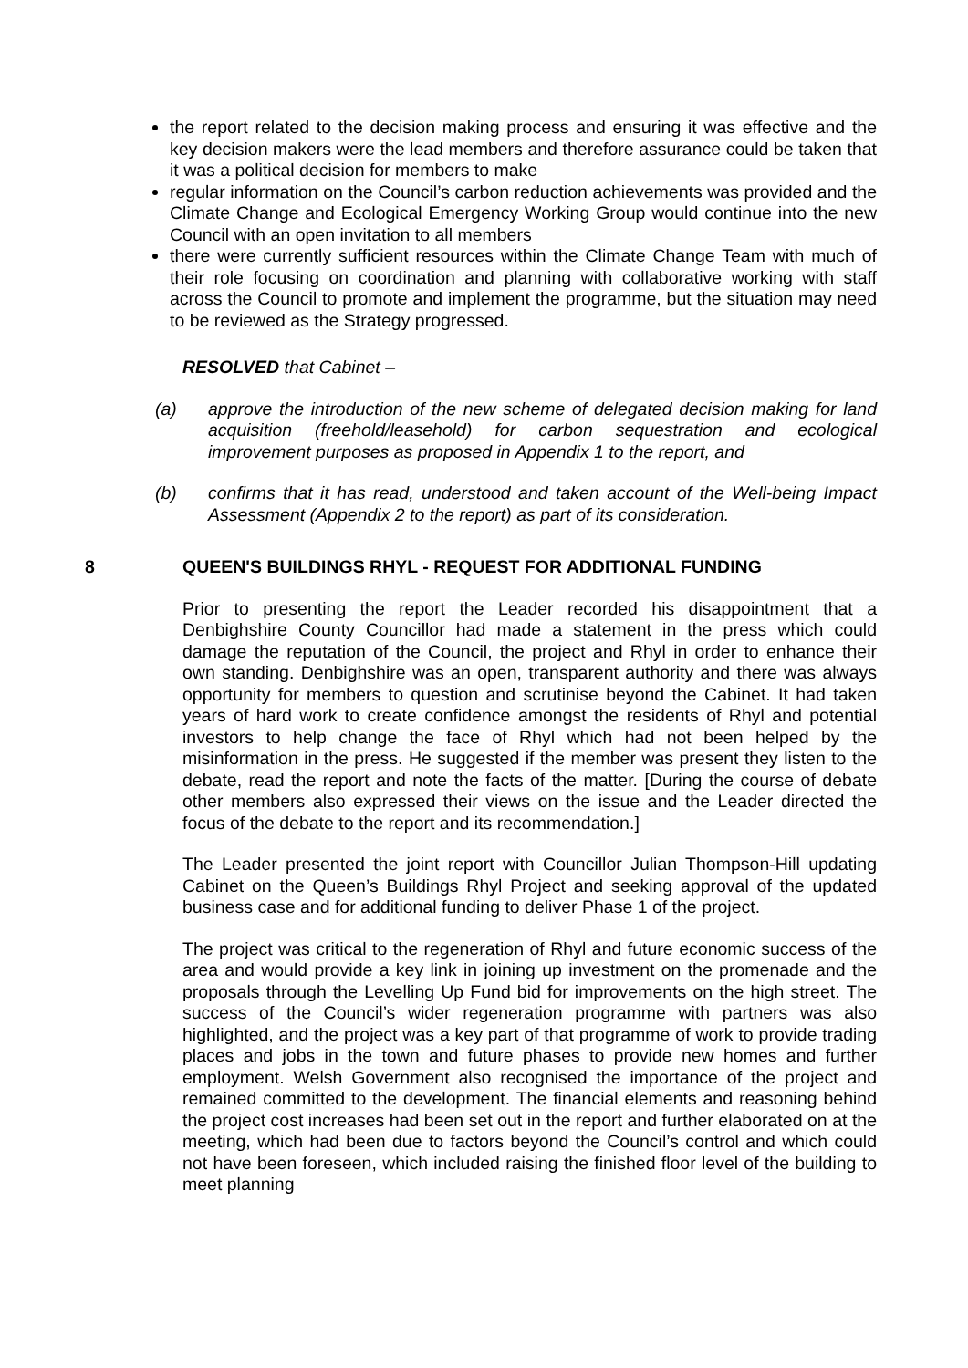the report related to the decision making process and ensuring it was effective and the key decision makers were the lead members and therefore assurance could be taken that it was a political decision for members to make
regular information on the Council’s carbon reduction achievements was provided and the Climate Change and Ecological Emergency Working Group would continue into the new Council with an open invitation to all members
there were currently sufficient resources within the Climate Change Team with much of their role focusing on coordination and planning with collaborative working with staff across the Council to promote and implement the programme, but the situation may need to be reviewed as the Strategy progressed.
RESOLVED that Cabinet –
(a) approve the introduction of the new scheme of delegated decision making for land acquisition (freehold/leasehold) for carbon sequestration and ecological improvement purposes as proposed in Appendix 1 to the report, and
(b) confirms that it has read, understood and taken account of the Well-being Impact Assessment (Appendix 2 to the report) as part of its consideration.
8 QUEEN'S BUILDINGS RHYL - REQUEST FOR ADDITIONAL FUNDING
Prior to presenting the report the Leader recorded his disappointment that a Denbighshire County Councillor had made a statement in the press which could damage the reputation of the Council, the project and Rhyl in order to enhance their own standing. Denbighshire was an open, transparent authority and there was always opportunity for members to question and scrutinise beyond the Cabinet. It had taken years of hard work to create confidence amongst the residents of Rhyl and potential investors to help change the face of Rhyl which had not been helped by the misinformation in the press. He suggested if the member was present they listen to the debate, read the report and note the facts of the matter. [During the course of debate other members also expressed their views on the issue and the Leader directed the focus of the debate to the report and its recommendation.]
The Leader presented the joint report with Councillor Julian Thompson-Hill updating Cabinet on the Queen’s Buildings Rhyl Project and seeking approval of the updated business case and for additional funding to deliver Phase 1 of the project.
The project was critical to the regeneration of Rhyl and future economic success of the area and would provide a key link in joining up investment on the promenade and the proposals through the Levelling Up Fund bid for improvements on the high street. The success of the Council’s wider regeneration programme with partners was also highlighted, and the project was a key part of that programme of work to provide trading places and jobs in the town and future phases to provide new homes and further employment. Welsh Government also recognised the importance of the project and remained committed to the development. The financial elements and reasoning behind the project cost increases had been set out in the report and further elaborated on at the meeting, which had been due to factors beyond the Council’s control and which could not have been foreseen, which included raising the finished floor level of the building to meet planning